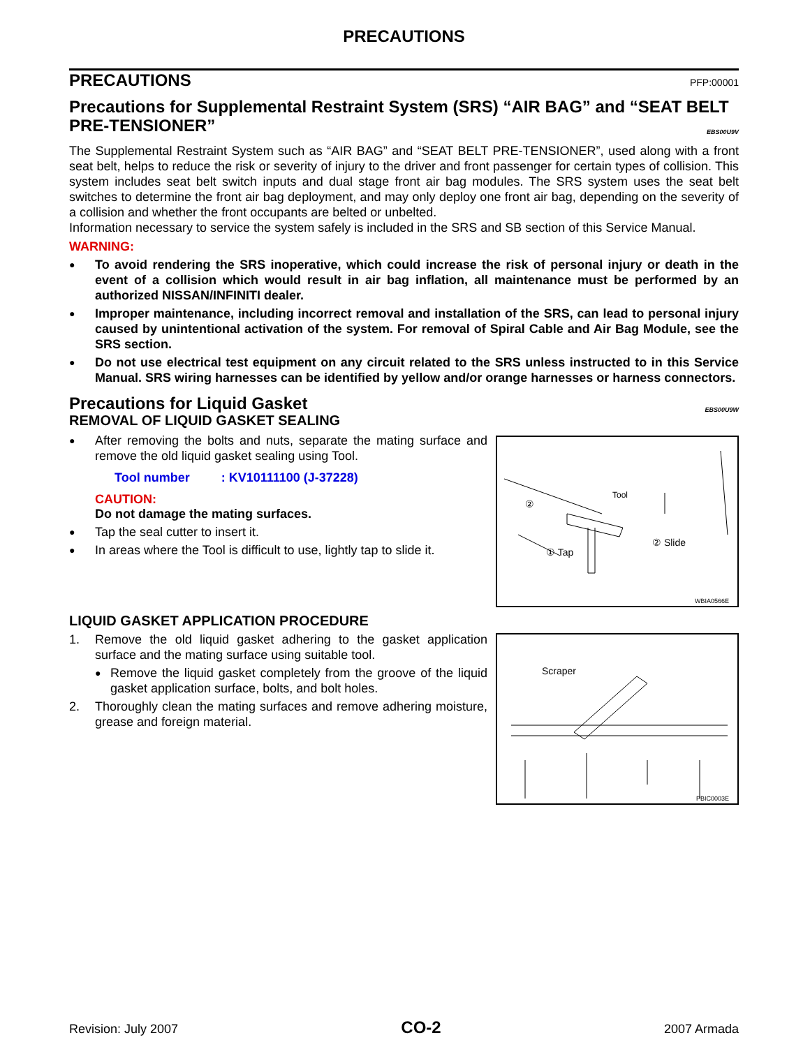PRECAUTIONS
PRECAUTIONS PFP:00001
Precautions for Supplemental Restraint System (SRS) “AIR BAG” and “SEAT BELT PRE-TENSIONER” EBS00U9V
The Supplemental Restraint System such as “AIR BAG” and “SEAT BELT PRE-TENSIONER”, used along with a front seat belt, helps to reduce the risk or severity of injury to the driver and front passenger for certain types of collision. This system includes seat belt switch inputs and dual stage front air bag modules. The SRS system uses the seat belt switches to determine the front air bag deployment, and may only deploy one front air bag, depending on the severity of a collision and whether the front occupants are belted or unbelted.
Information necessary to service the system safely is included in the SRS and SB section of this Service Manual.
WARNING:
● To avoid rendering the SRS inoperative, which could increase the risk of personal injury or death in the event of a collision which would result in air bag inflation, all maintenance must be performed by an authorized NISSAN/INFINITI dealer.
● Improper maintenance, including incorrect removal and installation of the SRS, can lead to personal injury caused by unintentional activation of the system. For removal of Spiral Cable and Air Bag Module, see the SRS section.
● Do not use electrical test equipment on any circuit related to the SRS unless instructed to in this Service Manual. SRS wiring harnesses can be identified by yellow and/or orange harnesses or harness connectors.
Precautions for Liquid Gasket EBS00U9W
REMOVAL OF LIQUID GASKET SEALING
Tool
②
② Slide
① Tap
WBIA0566E
● After removing the bolts and nuts, separate the mating surface and remove the old liquid gasket sealing using Tool.
Tool number : KV10111100 (J-37228)
CAUTION:
Do not damage the mating surfaces.
● Tap the seal cutter to insert it.
● In areas where the Tool is difficult to use, lightly tap to slide it.
LIQUID GASKET APPLICATION PROCEDURE
Scraper
PBIC0003E
1. Remove the old liquid gasket adhering to the gasket application surface and the mating surface using suitable tool.
● Remove the liquid gasket completely from the groove of the liquid gasket application surface, bolts, and bolt holes.
2. Thoroughly clean the mating surfaces and remove adhering moisture, grease and foreign material.
Revision: July 2007 CO-2 2007 Armada